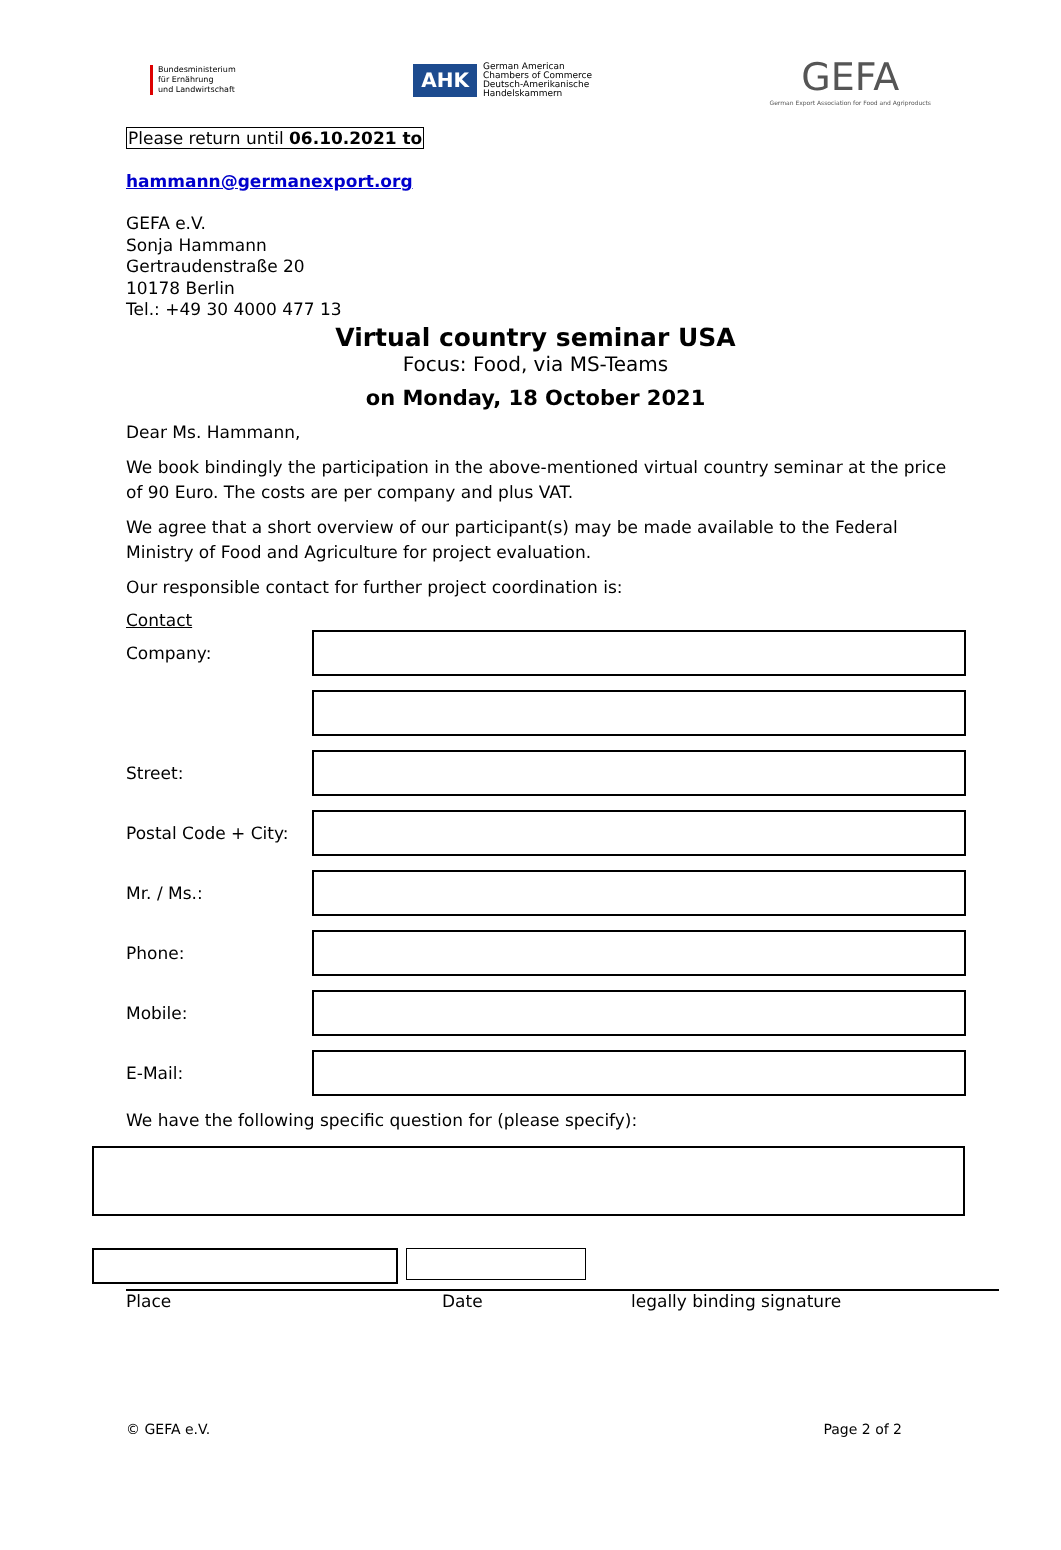Bundesministerium
für Ernährung
und Landwirtschaft
AHK
German American
Chambers of Commerce
Deutsch-Amerikanische
Handelskammern
GEFA
German Export Association for Food and Agriproducts
Please return until 06.10.2021 to
hammann@germanexport.org
GEFA e.V.
Sonja Hammann
Gertraudenstraße 20
10178 Berlin
Tel.: +49 30 4000 477 13
Virtual country seminar USA
Focus: Food, via MS-Teams
on Monday, 18 October 2021
Dear Ms. Hammann,
We book bindingly the participation in the above-mentioned virtual country seminar at the price of 90 Euro. The costs are per company and plus VAT.
We agree that a short overview of our participant(s) may be made available to the Federal Ministry of Food and Agriculture for project evaluation.
Our responsible contact for further project coordination is:
Contact
Company:
Street:
Postal Code + City:
Mr. / Ms.:
Phone:
Mobile:
E-Mail:
We have the following specific question for (please specify):
Place Date legally binding signature
© GEFA e.V. Page 2 of 2